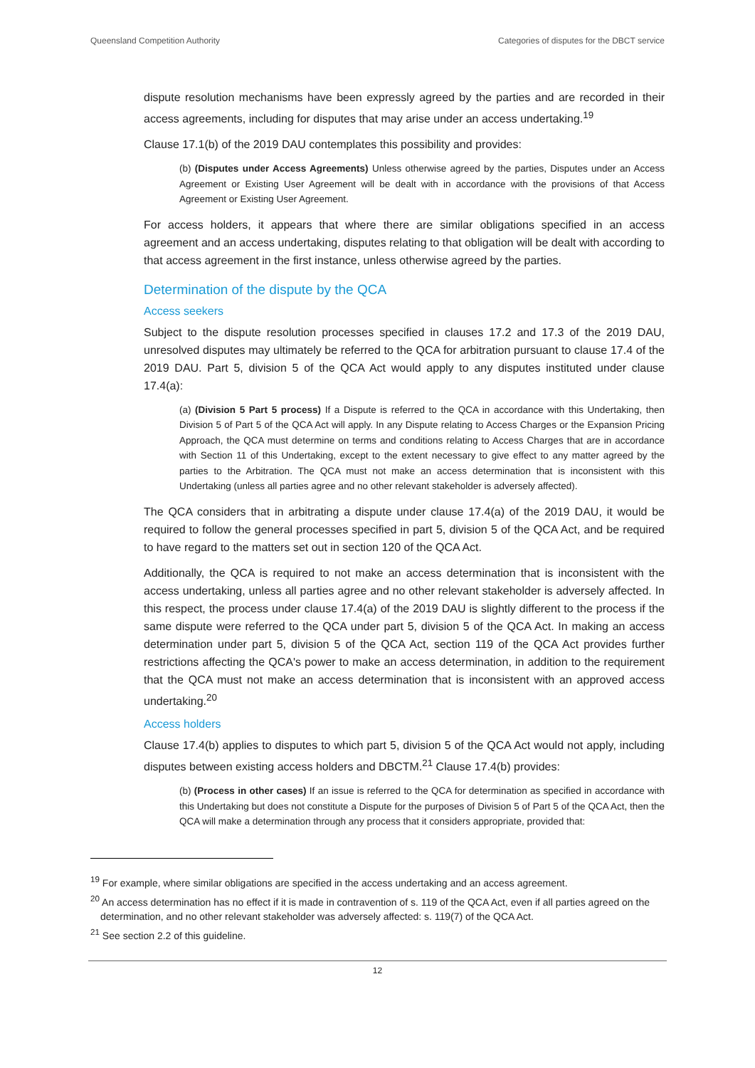Queensland Competition Authority Categories of disputes for the DBCT service
dispute resolution mechanisms have been expressly agreed by the parties and are recorded in their access agreements, including for disputes that may arise under an access undertaking.<sup>19</sup>
Clause 17.1(b) of the 2019 DAU contemplates this possibility and provides:
(b) (Disputes under Access Agreements) Unless otherwise agreed by the parties, Disputes under an Access Agreement or Existing User Agreement will be dealt with in accordance with the provisions of that Access Agreement or Existing User Agreement.
For access holders, it appears that where there are similar obligations specified in an access agreement and an access undertaking, disputes relating to that obligation will be dealt with according to that access agreement in the first instance, unless otherwise agreed by the parties.
Determination of the dispute by the QCA
Access seekers
Subject to the dispute resolution processes specified in clauses 17.2 and 17.3 of the 2019 DAU, unresolved disputes may ultimately be referred to the QCA for arbitration pursuant to clause 17.4 of the 2019 DAU. Part 5, division 5 of the QCA Act would apply to any disputes instituted under clause 17.4(a):
(a) (Division 5 Part 5 process) If a Dispute is referred to the QCA in accordance with this Undertaking, then Division 5 of Part 5 of the QCA Act will apply. In any Dispute relating to Access Charges or the Expansion Pricing Approach, the QCA must determine on terms and conditions relating to Access Charges that are in accordance with Section 11 of this Undertaking, except to the extent necessary to give effect to any matter agreed by the parties to the Arbitration. The QCA must not make an access determination that is inconsistent with this Undertaking (unless all parties agree and no other relevant stakeholder is adversely affected).
The QCA considers that in arbitrating a dispute under clause 17.4(a) of the 2019 DAU, it would be required to follow the general processes specified in part 5, division 5 of the QCA Act, and be required to have regard to the matters set out in section 120 of the QCA Act.
Additionally, the QCA is required to not make an access determination that is inconsistent with the access undertaking, unless all parties agree and no other relevant stakeholder is adversely affected. In this respect, the process under clause 17.4(a) of the 2019 DAU is slightly different to the process if the same dispute were referred to the QCA under part 5, division 5 of the QCA Act. In making an access determination under part 5, division 5 of the QCA Act, section 119 of the QCA Act provides further restrictions affecting the QCA's power to make an access determination, in addition to the requirement that the QCA must not make an access determination that is inconsistent with an approved access undertaking.<sup>20</sup>
Access holders
Clause 17.4(b) applies to disputes to which part 5, division 5 of the QCA Act would not apply, including disputes between existing access holders and DBCTM.<sup>21</sup> Clause 17.4(b) provides:
(b) (Process in other cases) If an issue is referred to the QCA for determination as specified in accordance with this Undertaking but does not constitute a Dispute for the purposes of Division 5 of Part 5 of the QCA Act, then the QCA will make a determination through any process that it considers appropriate, provided that:
<sup>19</sup> For example, where similar obligations are specified in the access undertaking and an access agreement.
<sup>20</sup> An access determination has no effect if it is made in contravention of s. 119 of the QCA Act, even if all parties agreed on the determination, and no other relevant stakeholder was adversely affected: s. 119(7) of the QCA Act.
<sup>21</sup> See section 2.2 of this guideline.
12